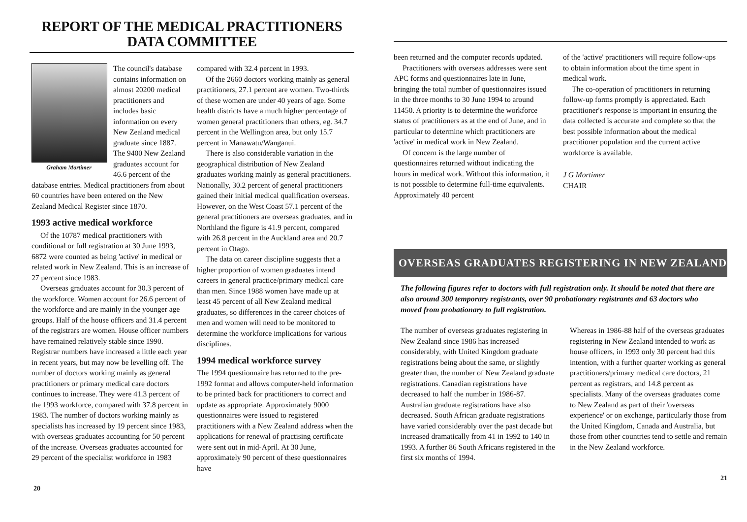REPORT OF THE MEDICAL PRACTITIONERS DATA COMMITTEE
Graham Mortimer
The council's database contains information on almost 20200 medical practitioners and includes basic information on every New Zealand medical graduate since 1887. The 9400 New Zealand graduates account for 46.6 percent of the database entries. Medical practitioners from about 60 countries have been entered on the New Zealand Medical Register since 1870.
1993 active medical workforce
Of the 10787 medical practitioners with conditional or full registration at 30 June 1993, 6872 were counted as being 'active' in medical or related work in New Zealand. This is an increase of 27 percent since 1983.
Overseas graduates account for 30.3 percent of the workforce. Women account for 26.6 percent of the workforce and are mainly in the younger age groups. Half of the house officers and 31.4 percent of the registrars are women. House officer numbers have remained relatively stable since 1990. Registrar numbers have increased a little each year in recent years, but may now be levelling off. The number of doctors working mainly as general practitioners or primary medical care doctors continues to increase. They were 41.3 percent of the 1993 workforce, compared with 37.8 percent in 1983. The number of doctors working mainly as specialists has increased by 19 percent since 1983, with overseas graduates accounting for 50 percent of the increase. Overseas graduates accounted for 29 percent of the specialist workforce in 1983
compared with 32.4 percent in 1993.
Of the 2660 doctors working mainly as general practitioners, 27.1 percent are women. Two-thirds of these women are under 40 years of age. Some health districts have a much higher percentage of women general practitioners than others, eg. 34.7 percent in the Wellington area, but only 15.7 percent in Manawatu/Wanganui.
There is also considerable variation in the geographical distribution of New Zealand graduates working mainly as general practitioners. Nationally, 30.2 percent of general practitioners gained their initial medical qualification overseas. However, on the West Coast 57.1 percent of the general practitioners are overseas graduates, and in Northland the figure is 41.9 percent, compared with 26.8 percent in the Auckland area and 20.7 percent in Otago.
The data on career discipline suggests that a higher proportion of women graduates intend careers in general practice/primary medical care than men. Since 1988 women have made up at least 45 percent of all New Zealand medical graduates, so differences in the career choices of men and women will need to be monitored to determine the workforce implications for various disciplines.
1994 medical workforce survey
The 1994 questionnaire has returned to the pre-1992 format and allows computer-held information to be printed back for practitioners to correct and update as appropriate. Approximately 9000 questionnaires were issued to registered practitioners with a New Zealand address when the applications for renewal of practising certificate were sent out in mid-April. At 30 June, approximately 90 percent of these questionnaires have
20
been returned and the computer records updated.
Practitioners with overseas addresses were sent APC forms and questionnaires late in June, bringing the total number of questionnaires issued in the three months to 30 June 1994 to around 11450. A priority is to determine the workforce status of practitioners as at the end of June, and in particular to determine which practitioners are 'active' in medical work in New Zealand.
Of concern is the large number of questionnaires returned without indicating the hours in medical work. Without this information, it is not possible to determine full-time equivalents. Approximately 40 percent
of the 'active' practitioners will require follow-ups to obtain information about the time spent in medical work.
The co-operation of practitioners in returning follow-up forms promptly is appreciated. Each practitioner's response is important in ensuring the data collected is accurate and complete so that the best possible information about the medical practitioner population and the current active workforce is available.
J G Mortimer
CHAIR
OVERSEAS GRADUATES REGISTERING IN NEW ZEALAND
The following figures refer to doctors with full registration only. It should be noted that there are also around 300 temporary registrants, over 90 probationary registrants and 63 doctors who moved from probationary to full registration.
The number of overseas graduates registering in New Zealand since 1986 has increased considerably, with United Kingdom graduate registrations being about the same, or slightly greater than, the number of New Zealand graduate registrations. Canadian registrations have decreased to half the number in 1986-87. Australian graduate registrations have also decreased. South African graduate registrations have varied considerably over the past decade but increased dramatically from 41 in 1992 to 140 in 1993. A further 86 South Africans registered in the first six months of 1994.
Whereas in 1986-88 half of the overseas graduates registering in New Zealand intended to work as house officers, in 1993 only 30 percent had this intention, with a further quarter working as general practitioners/primary medical care doctors, 21 percent as registrars, and 14.8 percent as specialists. Many of the overseas graduates come to New Zealand as part of their 'overseas experience' or on exchange, particularly those from the United Kingdom, Canada and Australia, but those from other countries tend to settle and remain in the New Zealand workforce.
21